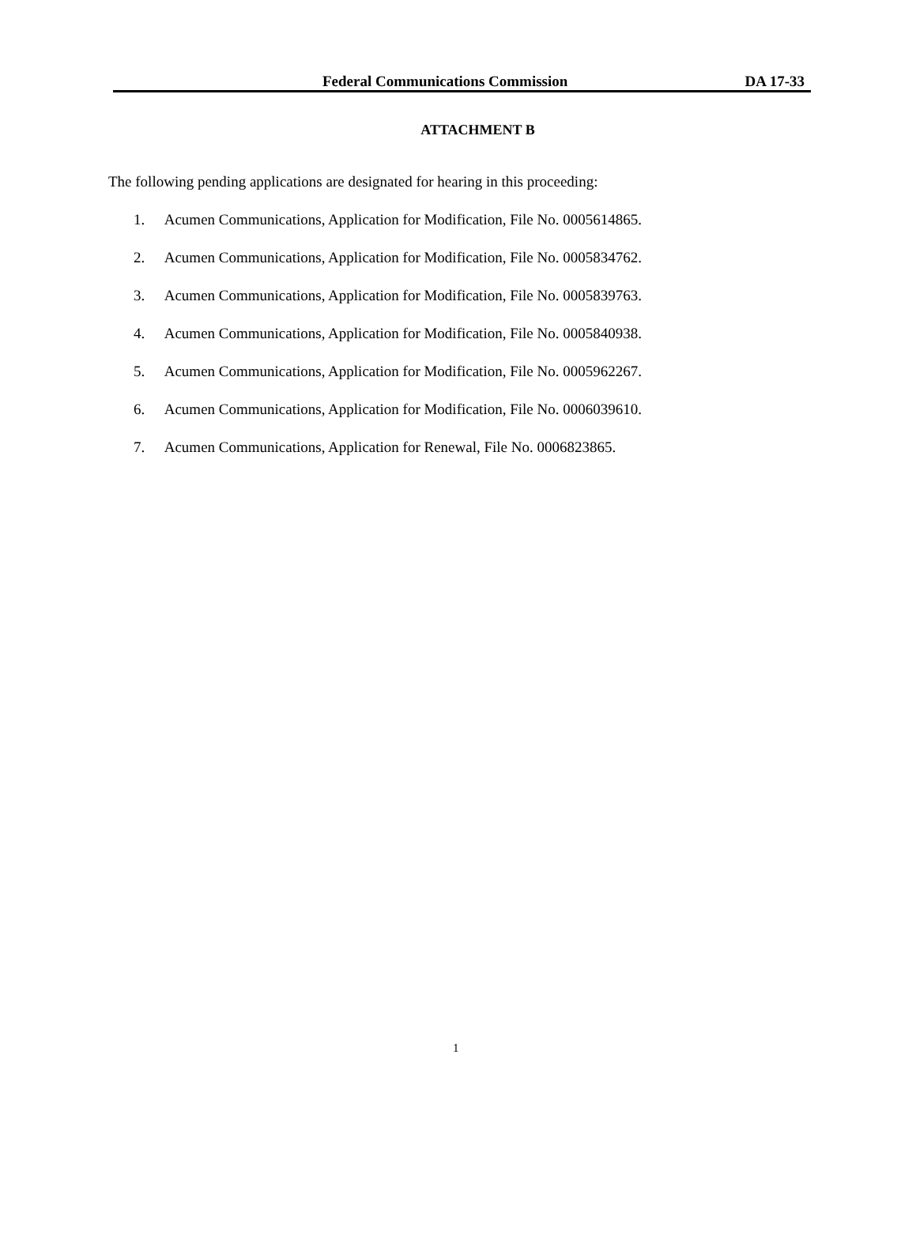Federal Communications Commission DA 17-33
ATTACHMENT B
The following pending applications are designated for hearing in this proceeding:
1. Acumen Communications, Application for Modification, File No. 0005614865.
2. Acumen Communications, Application for Modification, File No. 0005834762.
3. Acumen Communications, Application for Modification, File No. 0005839763.
4. Acumen Communications, Application for Modification, File No. 0005840938.
5. Acumen Communications, Application for Modification, File No. 0005962267.
6. Acumen Communications, Application for Modification, File No. 0006039610.
7. Acumen Communications, Application for Renewal, File No. 0006823865.
1